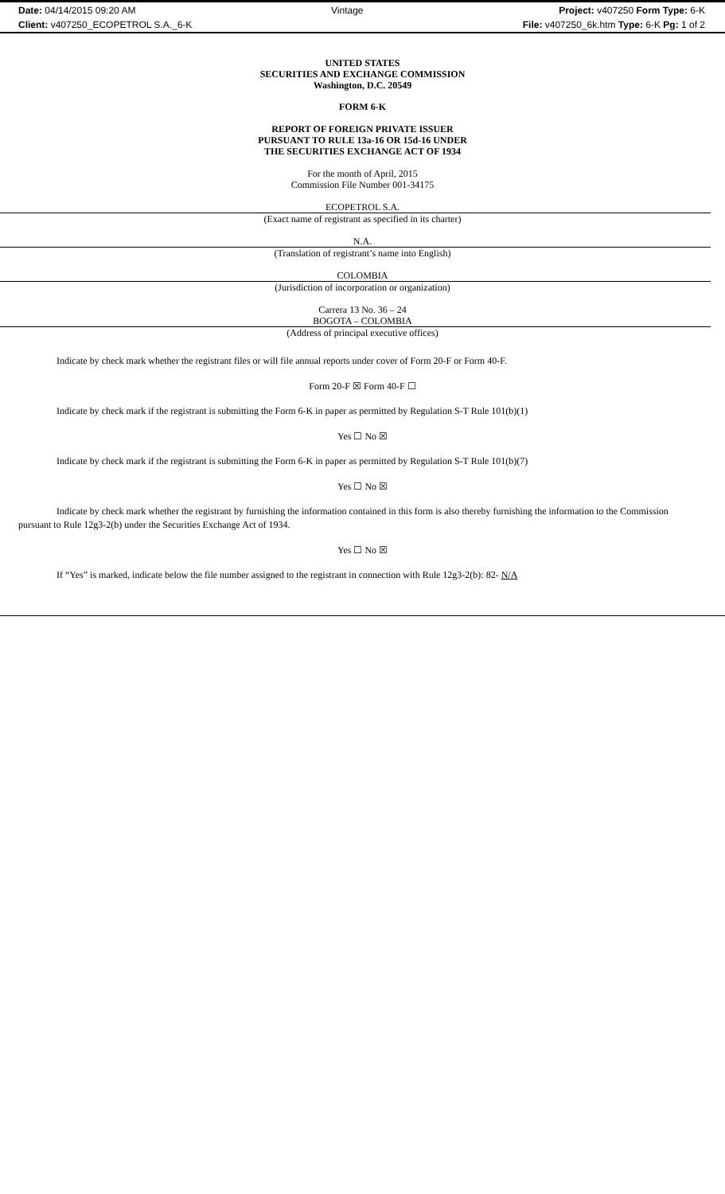Date: 04/14/2015 09:20 AM Vintage Project: v407250 Form Type: 6-K
Client: v407250_ECOPETROL S.A._6-K
File: v407250_6k.htm Type: 6-K Pg: 1 of 2
UNITED STATES
SECURITIES AND EXCHANGE COMMISSION
Washington, D.C. 20549
FORM 6-K
REPORT OF FOREIGN PRIVATE ISSUER
PURSUANT TO RULE 13a-16 OR 15d-16 UNDER
THE SECURITIES EXCHANGE ACT OF 1934
For the month of April, 2015
Commission File Number 001-34175
ECOPETROL S.A.
(Exact name of registrant as specified in its charter)
N.A.
(Translation of registrant’s name into English)
COLOMBIA
(Jurisdiction of incorporation or organization)
Carrera 13 No. 36 – 24
BOGOTA – COLOMBIA
(Address of principal executive offices)
Indicate by check mark whether the registrant files or will file annual reports under cover of Form 20-F or Form 40-F.
Form 20-F ☒ Form 40-F ☐
Indicate by check mark if the registrant is submitting the Form 6-K in paper as permitted by Regulation S-T Rule 101(b)(1)
Yes ☐ No ☒
Indicate by check mark if the registrant is submitting the Form 6-K in paper as permitted by Regulation S-T Rule 101(b)(7)
Yes ☐ No ☒
Indicate by check mark whether the registrant by furnishing the information contained in this form is also thereby furnishing the information to the Commission pursuant to Rule 12g3-2(b) under the Securities Exchange Act of 1934.
Yes ☐ No ☒
If “Yes” is marked, indicate below the file number assigned to the registrant in connection with Rule 12g3-2(b): 82- N/A